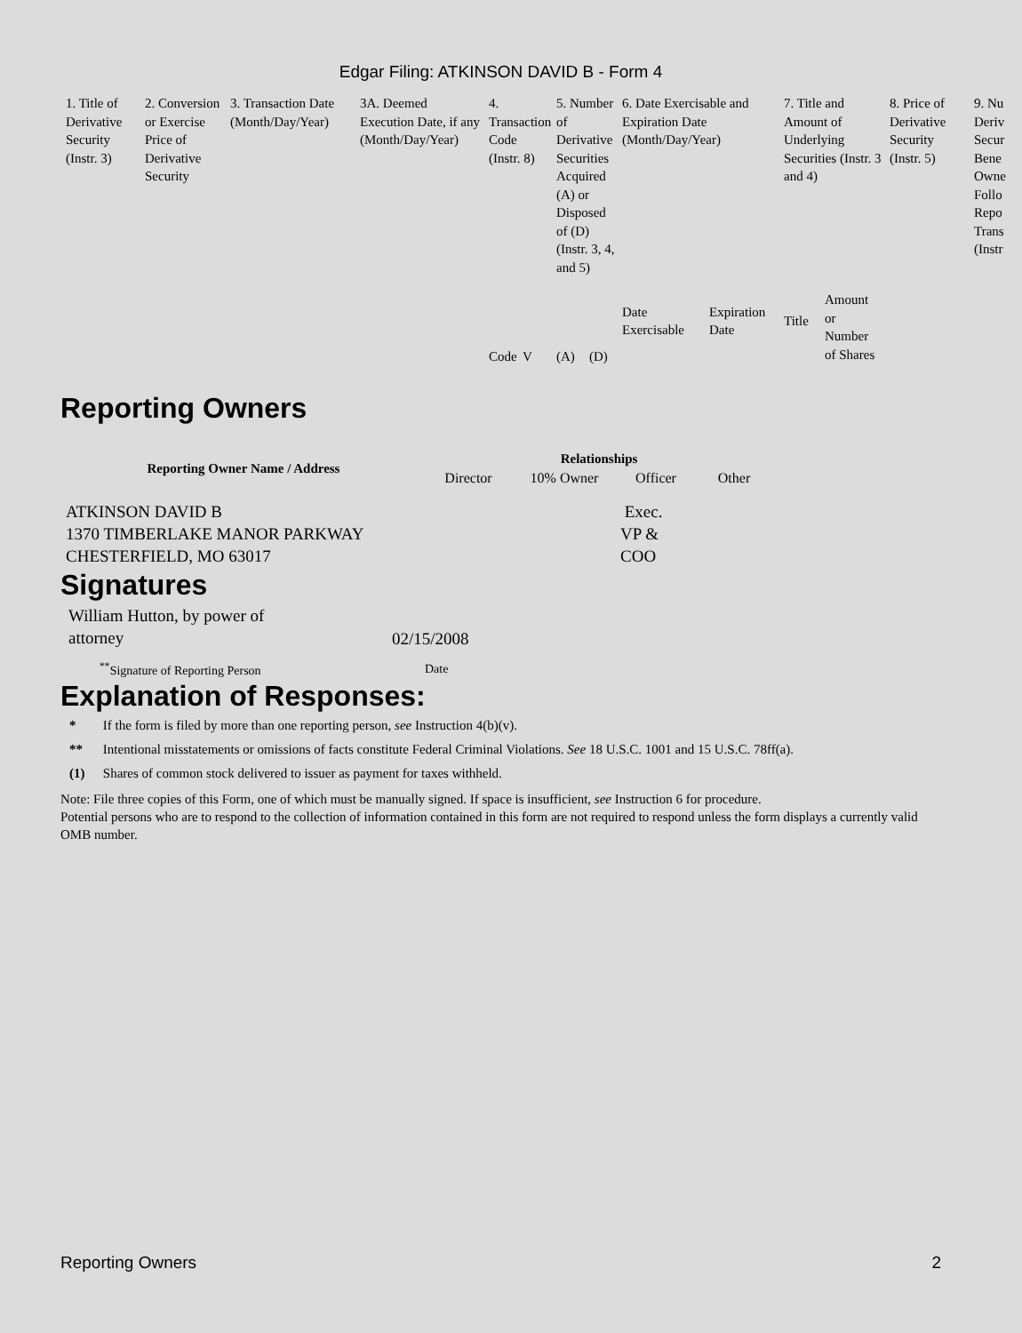Edgar Filing: ATKINSON DAVID B - Form 4
| 1. Title of Derivative Security (Instr. 3) | 2. Conversion or Exercise Price of Derivative Security | 3. Transaction Date (Month/Day/Year) | 3A. Deemed Execution Date, if any (Month/Day/Year) | 4. Transaction Code (Instr. 8) | | 5. Number of Derivative Securities Acquired (A) or Disposed of (D) (Instr. 3, 4, and 5) | | 6. Date Exercisable and Expiration Date (Month/Day/Year) | | 7. Title and Amount of Underlying Securities (Instr. 3 and 4) | | 8. Price of Derivative Security (Instr. 5) | 9. Nu Deriv Secur Bene Owne Follo Repo Trans (Instr |
| | | | | Code | V | (A) | (D) | Date Exercisable | Expiration Date | Title | Amount or Number of Shares | | |
Reporting Owners
| Reporting Owner Name / Address | Relationships | | | |
| --- | --- | --- | --- | --- |
| | Director | 10% Owner | Officer | Other |
| ATKINSON DAVID B 1370 TIMBERLAKE MANOR PARKWAY CHESTERFIELD, MO 63017 | | | Exec. VP & COO | |
Signatures
| William Hutton, by power of attorney | 02/15/2008 |
| <sup>**</sup> Signature of Reporting Person | Date |
Explanation of Responses:
| * | If the form is filed by more than one reporting person, see Instruction 4(b)(v). |
| ** | Intentional misstatements or omissions of facts constitute Federal Criminal Violations. See 18 U.S.C. 1001 and 15 U.S.C. 78ff(a). |
| (1) | Shares of common stock delivered to issuer as payment for taxes withheld. |
Note: File three copies of this Form, one of which must be manually signed. If space is insufficient, see Instruction 6 for procedure.
Potential persons who are to respond to the collection of information contained in this form are not required to respond unless the form displays a currently valid OMB number.
Reporting Owners 2